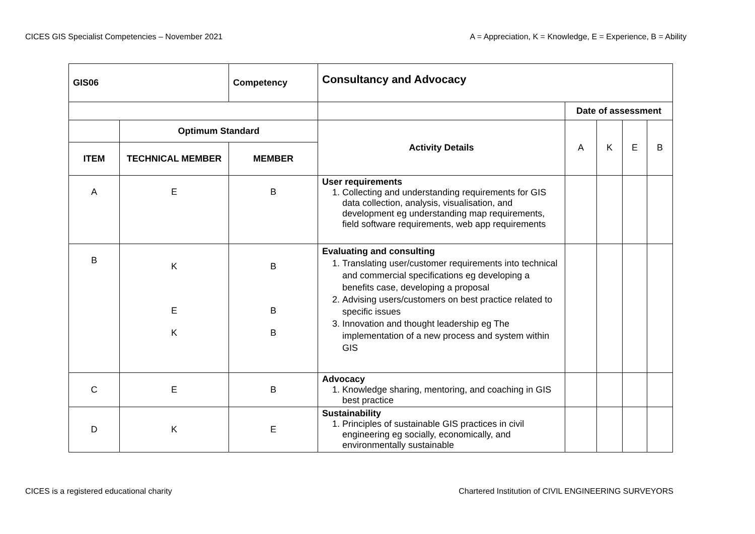CICES GIS Specialist Competencies – November 2021 A = Appreciation, K = Knowledge, E = Experience, B = Ability
| GIS06 | | Competency | Consultancy and Advocacy | | | | |
| --- | --- | --- | --- | --- | --- | --- | --- |
| | | | | Date of assessment | | | |
| | Optimum Standard | | Activity Details | A | K | E | B |
| ITEM | TECHNICAL MEMBER | MEMBER | | | | | |
| A | E | B | User requirements 1. Collecting and understanding requirements for GIS data collection, analysis, visualisation, and development eg understanding map requirements, field software requirements, web app requirements | | | | |
| B | K E K | B B B | Evaluating and consulting 1. Translating user/customer requirements into technical and commercial specifications eg developing a benefits case, developing a proposal 2. Advising users/customers on best practice related to specific issues 3. Innovation and thought leadership eg The implementation of a new process and system within GIS | | | | |
| C | E | B | Advocacy 1. Knowledge sharing, mentoring, and coaching in GIS best practice | | | | |
| D | K | E | Sustainability 1. Principles of sustainable GIS practices in civil engineering eg socially, economically, and environmentally sustainable | | | | |
CICES is a registered educational charity Chartered Institution of CIVIL ENGINEERING SURVEYORS